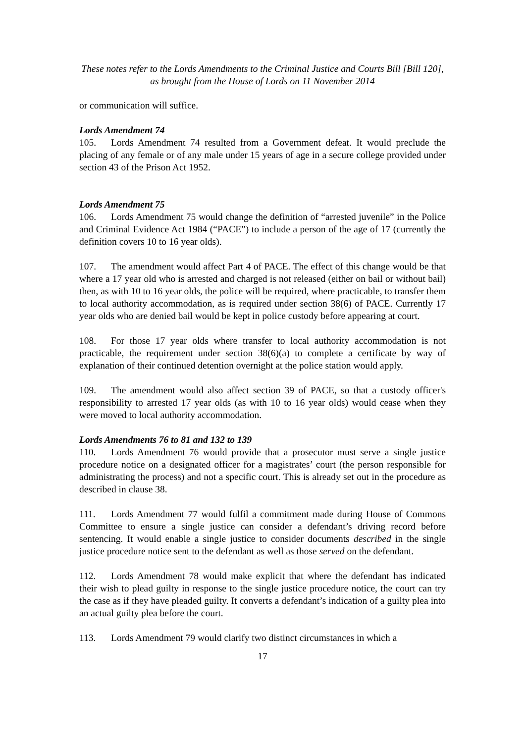These notes refer to the Lords Amendments to the Criminal Justice and Courts Bill [Bill 120],
as brought from the House of Lords on 11 November 2014
or communication will suffice.
Lords Amendment 74
105. Lords Amendment 74 resulted from a Government defeat. It would preclude the placing of any female or of any male under 15 years of age in a secure college provided under section 43 of the Prison Act 1952.
Lords Amendment 75
106. Lords Amendment 75 would change the definition of “arrested juvenile” in the Police and Criminal Evidence Act 1984 (“PACE”) to include a person of the age of 17 (currently the definition covers 10 to 16 year olds).
107. The amendment would affect Part 4 of PACE. The effect of this change would be that where a 17 year old who is arrested and charged is not released (either on bail or without bail) then, as with 10 to 16 year olds, the police will be required, where practicable, to transfer them to local authority accommodation, as is required under section 38(6) of PACE. Currently 17 year olds who are denied bail would be kept in police custody before appearing at court.
108. For those 17 year olds where transfer to local authority accommodation is not practicable, the requirement under section 38(6)(a) to complete a certificate by way of explanation of their continued detention overnight at the police station would apply.
109. The amendment would also affect section 39 of PACE, so that a custody officer's responsibility to arrested 17 year olds (as with 10 to 16 year olds) would cease when they were moved to local authority accommodation.
Lords Amendments 76 to 81 and 132 to 139
110. Lords Amendment 76 would provide that a prosecutor must serve a single justice procedure notice on a designated officer for a magistrates’ court (the person responsible for administrating the process) and not a specific court. This is already set out in the procedure as described in clause 38.
111. Lords Amendment 77 would fulfil a commitment made during House of Commons Committee to ensure a single justice can consider a defendant’s driving record before sentencing. It would enable a single justice to consider documents described in the single justice procedure notice sent to the defendant as well as those served on the defendant.
112. Lords Amendment 78 would make explicit that where the defendant has indicated their wish to plead guilty in response to the single justice procedure notice, the court can try the case as if they have pleaded guilty. It converts a defendant’s indication of a guilty plea into an actual guilty plea before the court.
113. Lords Amendment 79 would clarify two distinct circumstances in which a
17